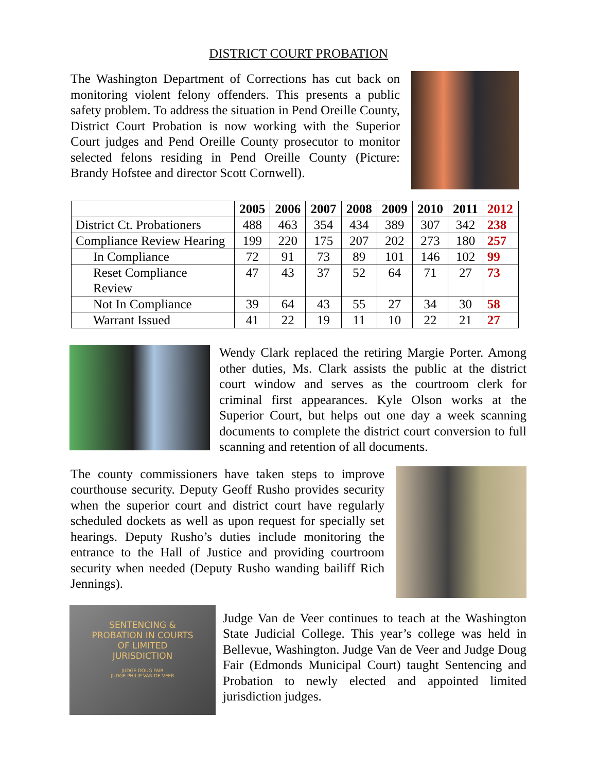DISTRICT COURT PROBATION
The Washington Department of Corrections has cut back on monitoring violent felony offenders. This presents a public safety problem. To address the situation in Pend Oreille County, District Court Probation is now working with the Superior Court judges and Pend Oreille County prosecutor to monitor selected felons residing in Pend Oreille County (Picture: Brandy Hofstee and director Scott Cornwell).
| | 2005 | 2006 | 2007 | 2008 | 2009 | 2010 | 2011 | 2012 |
| --- | --- | --- | --- | --- | --- | --- | --- | --- |
| District Ct. Probationers | 488 | 463 | 354 | 434 | 389 | 307 | 342 | 238 |
| Compliance Review Hearing | 199 | 220 | 175 | 207 | 202 | 273 | 180 | 257 |
| In Compliance | 72 | 91 | 73 | 89 | 101 | 146 | 102 | 99 |
| Reset Compliance Review | 47 | 43 | 37 | 52 | 64 | 71 | 27 | 73 |
| Not In Compliance | 39 | 64 | 43 | 55 | 27 | 34 | 30 | 58 |
| Warrant Issued | 41 | 22 | 19 | 11 | 10 | 22 | 21 | 27 |
Wendy Clark replaced the retiring Margie Porter. Among other duties, Ms. Clark assists the public at the district court window and serves as the courtroom clerk for criminal first appearances. Kyle Olson works at the Superior Court, but helps out one day a week scanning documents to complete the district court conversion to full scanning and retention of all documents.
The county commissioners have taken steps to improve courthouse security. Deputy Geoff Rusho provides security when the superior court and district court have regularly scheduled dockets as well as upon request for specially set hearings. Deputy Rusho’s duties include monitoring the entrance to the Hall of Justice and providing courtroom security when needed (Deputy Rusho wanding bailiff Rich Jennings).
SENTENCING &
PROBATION IN COURTS
OF LIMITED
JURISDICTION
JUDGE DOUG FAIR
JUDGE PHILIP VAN DE VEER
Judge Van de Veer continues to teach at the Washington State Judicial College. This year’s college was held in Bellevue, Washington. Judge Van de Veer and Judge Doug Fair (Edmonds Municipal Court) taught Sentencing and Probation to newly elected and appointed limited jurisdiction judges.